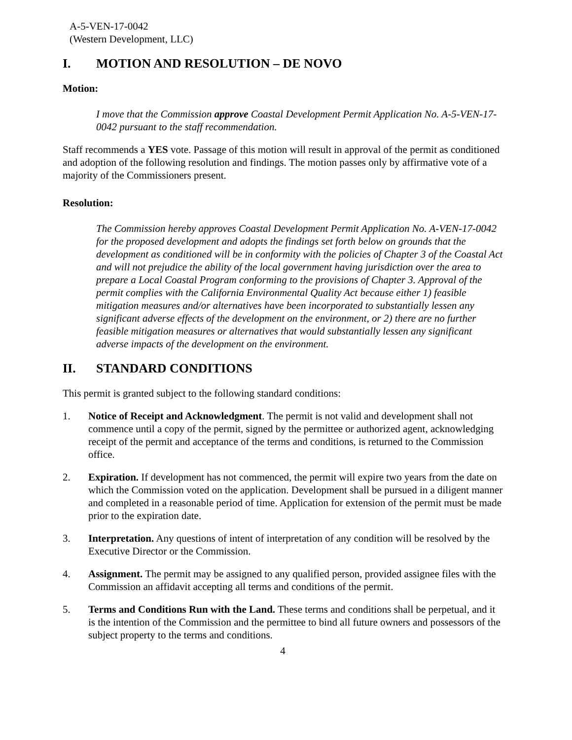A-5-VEN-17-0042
(Western Development, LLC)
I. MOTION AND RESOLUTION – DE NOVO
Motion:
I move that the Commission approve Coastal Development Permit Application No. A-5-VEN-17-0042 pursuant to the staff recommendation.
Staff recommends a YES vote. Passage of this motion will result in approval of the permit as conditioned and adoption of the following resolution and findings. The motion passes only by affirmative vote of a majority of the Commissioners present.
Resolution:
The Commission hereby approves Coastal Development Permit Application No. A-VEN-17-0042 for the proposed development and adopts the findings set forth below on grounds that the development as conditioned will be in conformity with the policies of Chapter 3 of the Coastal Act and will not prejudice the ability of the local government having jurisdiction over the area to prepare a Local Coastal Program conforming to the provisions of Chapter 3. Approval of the permit complies with the California Environmental Quality Act because either 1) feasible mitigation measures and/or alternatives have been incorporated to substantially lessen any significant adverse effects of the development on the environment, or 2) there are no further feasible mitigation measures or alternatives that would substantially lessen any significant adverse impacts of the development on the environment.
II. STANDARD CONDITIONS
This permit is granted subject to the following standard conditions:
1. Notice of Receipt and Acknowledgment. The permit is not valid and development shall not commence until a copy of the permit, signed by the permittee or authorized agent, acknowledging receipt of the permit and acceptance of the terms and conditions, is returned to the Commission office.
2. Expiration. If development has not commenced, the permit will expire two years from the date on which the Commission voted on the application. Development shall be pursued in a diligent manner and completed in a reasonable period of time. Application for extension of the permit must be made prior to the expiration date.
3. Interpretation. Any questions of intent of interpretation of any condition will be resolved by the Executive Director or the Commission.
4. Assignment. The permit may be assigned to any qualified person, provided assignee files with the Commission an affidavit accepting all terms and conditions of the permit.
5. Terms and Conditions Run with the Land. These terms and conditions shall be perpetual, and it is the intention of the Commission and the permittee to bind all future owners and possessors of the subject property to the terms and conditions.
4